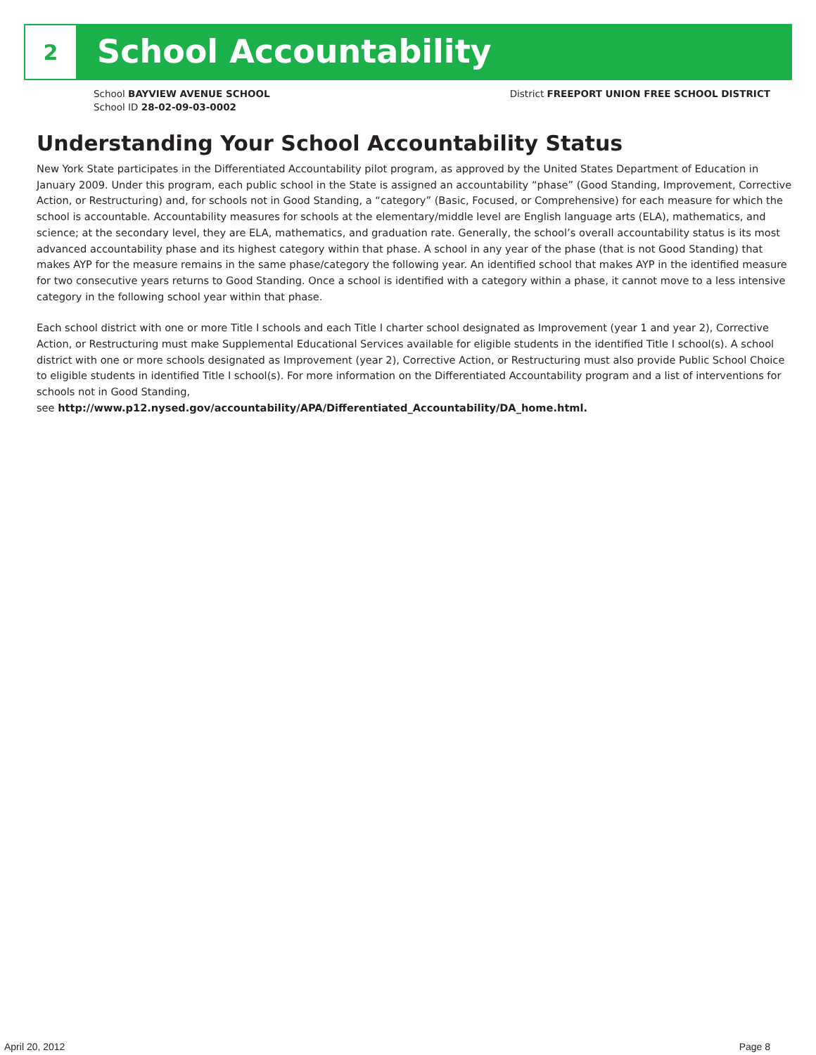2
School Accountability
School BAYVIEW AVENUE SCHOOL
School ID 28-02-09-03-0002
District FREEPORT UNION FREE SCHOOL DISTRICT
Understanding Your School Accountability Status
New York State participates in the Differentiated Accountability pilot program, as approved by the United States Department of Education in January 2009. Under this program, each public school in the State is assigned an accountability “phase” (Good Standing, Improvement, Corrective Action, or Restructuring) and, for schools not in Good Standing, a “category” (Basic, Focused, or Comprehensive) for each measure for which the school is accountable. Accountability measures for schools at the elementary/middle level are English language arts (ELA), mathematics, and science; at the secondary level, they are ELA, mathematics, and graduation rate. Generally, the school’s overall accountability status is its most advanced accountability phase and its highest category within that phase. A school in any year of the phase (that is not Good Standing) that makes AYP for the measure remains in the same phase/category the following year. An identified school that makes AYP in the identified measure for two consecutive years returns to Good Standing. Once a school is identified with a category within a phase, it cannot move to a less intensive category in the following school year within that phase.
Each school district with one or more Title I schools and each Title I charter school designated as Improvement (year 1 and year 2), Corrective Action, or Restructuring must make Supplemental Educational Services available for eligible students in the identified Title I school(s). A school district with one or more schools designated as Improvement (year 2), Corrective Action, or Restructuring must also provide Public School Choice to eligible students in identified Title I school(s). For more information on the Differentiated Accountability program and a list of interventions for schools not in Good Standing,
see http://www.p12.nysed.gov/accountability/APA/Differentiated_Accountability/DA_home.html.
April 20, 2012 Page 8